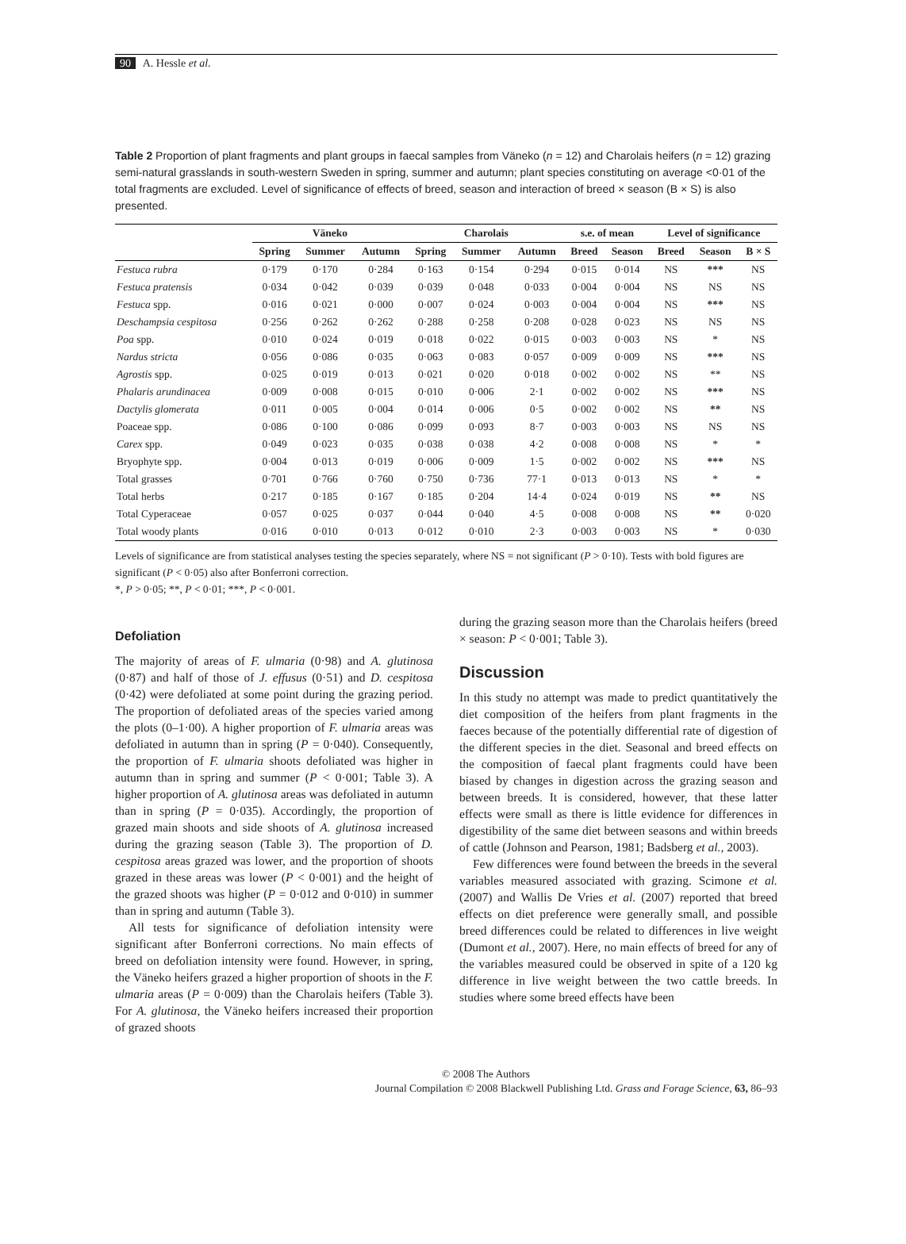90 A. Hessle et al.
Table 2 Proportion of plant fragments and plant groups in faecal samples from Väneko (n = 12) and Charolais heifers (n = 12) grazing semi-natural grasslands in south-western Sweden in spring, summer and autumn; plant species constituting on average <0·01 of the total fragments are excluded. Level of significance of effects of breed, season and interaction of breed × season (B × S) is also presented.
| | Väneko | | | Charolais | | | s.e. of mean | | Level of significance | | |
| --- | --- | --- | --- | --- | --- | --- | --- | --- | --- | --- | --- |
| | Spring | Summer | Autumn | Spring | Summer | Autumn | Breed | Season | Breed | Season | B × S |
| Festuca rubra | 0·179 | 0·170 | 0·284 | 0·163 | 0·154 | 0·294 | 0·015 | 0·014 | NS | *** | NS |
| Festuca pratensis | 0·034 | 0·042 | 0·039 | 0·039 | 0·048 | 0·033 | 0·004 | 0·004 | NS | NS | NS |
| Festuca spp. | 0·016 | 0·021 | 0·000 | 0·007 | 0·024 | 0·003 | 0·004 | 0·004 | NS | *** | NS |
| Deschampsia cespitosa | 0·256 | 0·262 | 0·262 | 0·288 | 0·258 | 0·208 | 0·028 | 0·023 | NS | NS | NS |
| Poa spp. | 0·010 | 0·024 | 0·019 | 0·018 | 0·022 | 0·015 | 0·003 | 0·003 | NS | * | NS |
| Nardus stricta | 0·056 | 0·086 | 0·035 | 0·063 | 0·083 | 0·057 | 0·009 | 0·009 | NS | *** | NS |
| Agrostis spp. | 0·025 | 0·019 | 0·013 | 0·021 | 0·020 | 0·018 | 0·002 | 0·002 | NS | ** | NS |
| Phalaris arundinacea | 0·009 | 0·008 | 0·015 | 0·010 | 0·006 | 2·1 | 0·002 | 0·002 | NS | *** | NS |
| Dactylis glomerata | 0·011 | 0·005 | 0·004 | 0·014 | 0·006 | 0·5 | 0·002 | 0·002 | NS | ** | NS |
| Poaceae spp. | 0·086 | 0·100 | 0·086 | 0·099 | 0·093 | 8·7 | 0·003 | 0·003 | NS | NS | NS |
| Carex spp. | 0·049 | 0·023 | 0·035 | 0·038 | 0·038 | 4·2 | 0·008 | 0·008 | NS | * | * |
| Bryophyte spp. | 0·004 | 0·013 | 0·019 | 0·006 | 0·009 | 1·5 | 0·002 | 0·002 | NS | *** | NS |
| Total grasses | 0·701 | 0·766 | 0·760 | 0·750 | 0·736 | 77·1 | 0·013 | 0·013 | NS | * | * |
| Total herbs | 0·217 | 0·185 | 0·167 | 0·185 | 0·204 | 14·4 | 0·024 | 0·019 | NS | ** | NS |
| Total Cyperaceae | 0·057 | 0·025 | 0·037 | 0·044 | 0·040 | 4·5 | 0·008 | 0·008 | NS | ** | 0·020 |
| Total woody plants | 0·016 | 0·010 | 0·013 | 0·012 | 0·010 | 2·3 | 0·003 | 0·003 | NS | * | 0·030 |
Levels of significance are from statistical analyses testing the species separately, where NS = not significant (P > 0·10). Tests with bold figures are significant (P < 0·05) also after Bonferroni correction.
*, P > 0·05; **, P < 0·01; ***, P < 0·001.
Defoliation
The majority of areas of F. ulmaria (0·98) and A. glutinosa (0·87) and half of those of J. effusus (0·51) and D. cespitosa (0·42) were defoliated at some point during the grazing period. The proportion of defoliated areas of the species varied among the plots (0–1·00). A higher proportion of F. ulmaria areas was defoliated in autumn than in spring (P = 0·040). Consequently, the proportion of F. ulmaria shoots defoliated was higher in autumn than in spring and summer (P < 0·001; Table 3). A higher proportion of A. glutinosa areas was defoliated in autumn than in spring (P = 0·035). Accordingly, the proportion of grazed main shoots and side shoots of A. glutinosa increased during the grazing season (Table 3). The proportion of D. cespitosa areas grazed was lower, and the proportion of shoots grazed in these areas was lower (P < 0·001) and the height of the grazed shoots was higher (P = 0·012 and 0·010) in summer than in spring and autumn (Table 3).
All tests for significance of defoliation intensity were significant after Bonferroni corrections. No main effects of breed on defoliation intensity were found. However, in spring, the Väneko heifers grazed a higher proportion of shoots in the F. ulmaria areas (P = 0·009) than the Charolais heifers (Table 3). For A. glutinosa, the Väneko heifers increased their proportion of grazed shoots
during the grazing season more than the Charolais heifers (breed × season: P < 0·001; Table 3).
Discussion
In this study no attempt was made to predict quantitatively the diet composition of the heifers from plant fragments in the faeces because of the potentially differential rate of digestion of the different species in the diet. Seasonal and breed effects on the composition of faecal plant fragments could have been biased by changes in digestion across the grazing season and between breeds. It is considered, however, that these latter effects were small as there is little evidence for differences in digestibility of the same diet between seasons and within breeds of cattle (Johnson and Pearson, 1981; Badsberg et al., 2003).
Few differences were found between the breeds in the several variables measured associated with grazing. Scimone et al. (2007) and Wallis De Vries et al. (2007) reported that breed effects on diet preference were generally small, and possible breed differences could be related to differences in live weight (Dumont et al., 2007). Here, no main effects of breed for any of the variables measured could be observed in spite of a 120 kg difference in live weight between the two cattle breeds. In studies where some breed effects have been
© 2008 The Authors
Journal Compilation © 2008 Blackwell Publishing Ltd. Grass and Forage Science, 63, 86–93